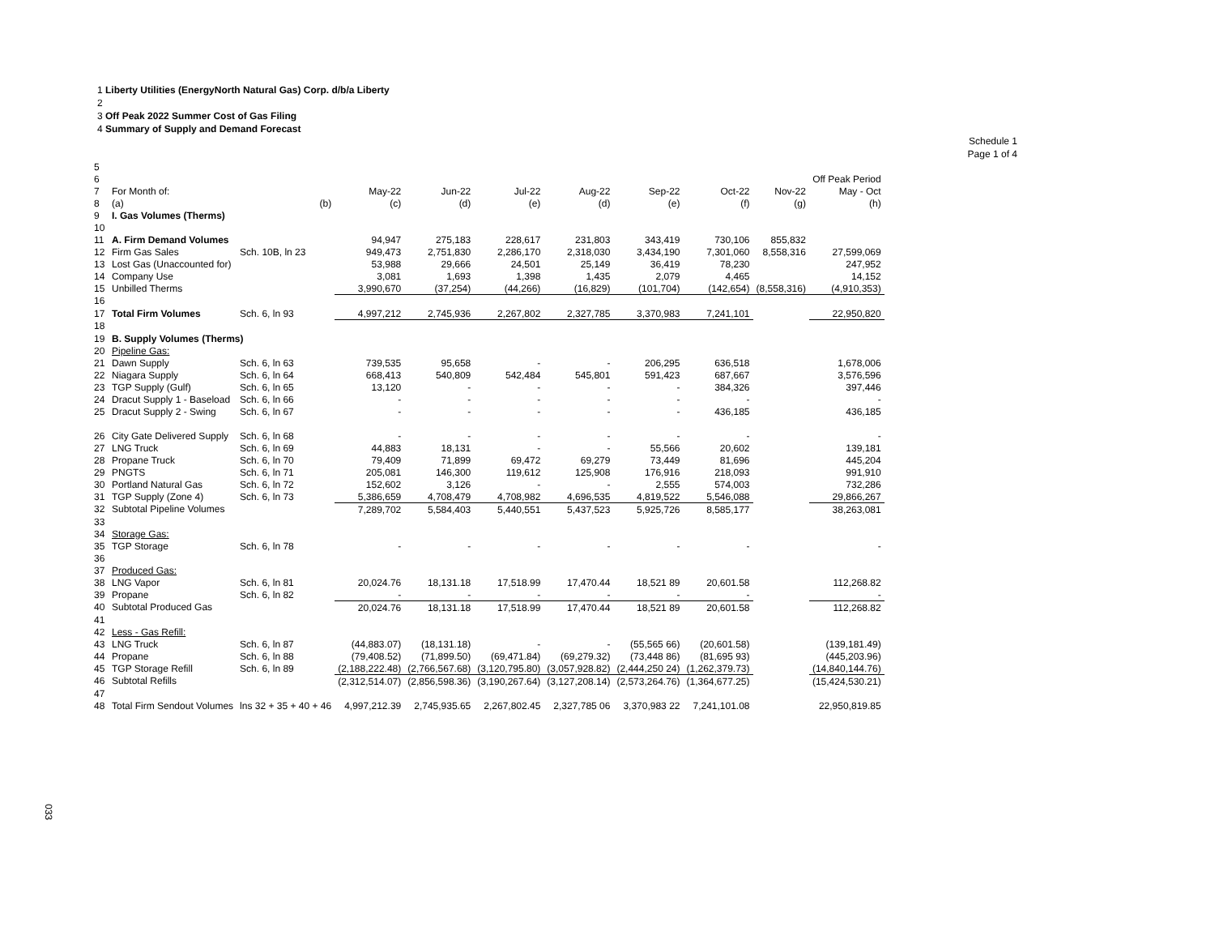1 Liberty Utilities (EnergyNorth Natural Gas) Corp. d/b/a Liberty
2
3 Off Peak 2022 Summer Cost of Gas Filing
4 Summary of Supply and Demand Forecast
Schedule 1
Page 1 of 4
| 5 | | | | | | | | | | |
| 6 | | | | | | | | | | Off Peak Period |
| 7 | For Month of: | | May-22 | Jun-22 | Jul-22 | Aug-22 | Sep-22 | Oct-22 | Nov-22 | May - Oct |
| 8 | (a) | (b) | (c) | (d) | (e) | (d) | (e) | (f) | (g) | (h) |
| 9 | I. Gas Volumes (Therms) | | | | | | | | | |
| 10 | | | | | | | | | | |
| 11 | A. Firm Demand Volumes | | 94,947 | 275,183 | 228,617 | 231,803 | 343,419 | 730,106 | 855,832 | |
| 12 | Firm Gas Sales | Sch. 10B, ln 23 | 949,473 | 2,751,830 | 2,286,170 | 2,318,030 | 3,434,190 | 7,301,060 | 8,558,316 | 27,599,069 |
| 13 | Lost Gas (Unaccounted for) | | 53,988 | 29,666 | 24,501 | 25,149 | 36,419 | 78,230 | | 247,952 |
| 14 | Company Use | | 3,081 | 1,693 | 1,398 | 1,435 | 2,079 | 4,465 | | 14,152 |
| 15 | Unbilled Therms | | 3,990,670 | (37,254) | (44,266) | (16,829) | (101,704) | (142,654) | (8,558,316) | (4,910,353) |
| 16 | | | | | | | | | | |
| 17 | Total Firm Volumes | Sch. 6, ln 93 | 4,997,212 | 2,745,936 | 2,267,802 | 2,327,785 | 3,370,983 | 7,241,101 | | 22,950,820 |
| 18 | | | | | | | | | | |
| 19 | B. Supply Volumes (Therms) | | | | | | | | | |
| 20 | Pipeline Gas: | | | | | | | | | |
| 21 | Dawn Supply | Sch. 6, ln 63 | 739,535 | 95,658 | - | - | 206,295 | 636,518 | | 1,678,006 |
| 22 | Niagara Supply | Sch. 6, ln 64 | 668,413 | 540,809 | 542,484 | 545,801 | 591,423 | 687,667 | | 3,576,596 |
| 23 | TGP Supply (Gulf) | Sch. 6, ln 65 | 13,120 | - | - | - | - | 384,326 | | 397,446 |
| 24 | Dracut Supply 1 - Baseload | Sch. 6, ln 66 | - | - | - | - | - | - | | - |
| 25 | Dracut Supply 2 - Swing | Sch. 6, ln 67 | - | - | - | - | - | 436,185 | | 436,185 |
| 26 | City Gate Delivered Supply | Sch. 6, ln 68 | - | - | - | - | - | - | | - |
| 27 | LNG Truck | Sch. 6, ln 69 | 44,883 | 18,131 | - | - | 55,566 | 20,602 | | 139,181 |
| 28 | Propane Truck | Sch. 6, ln 70 | 79,409 | 71,899 | 69,472 | 69,279 | 73,449 | 81,696 | | 445,204 |
| 29 | PNGTS | Sch. 6, ln 71 | 205,081 | 146,300 | 119,612 | 125,908 | 176,916 | 218,093 | | 991,910 |
| 30 | Portland Natural Gas | Sch. 6, ln 72 | 152,602 | 3,126 | - | - | 2,555 | 574,003 | | 732,286 |
| 31 | TGP Supply (Zone 4) | Sch. 6, ln 73 | 5,386,659 | 4,708,479 | 4,708,982 | 4,696,535 | 4,819,522 | 5,546,088 | | 29,866,267 |
| 32 | Subtotal Pipeline Volumes | | 7,289,702 | 5,584,403 | 5,440,551 | 5,437,523 | 5,925,726 | 8,585,177 | | 38,263,081 |
| 33 | | | | | | | | | | |
| 34 | Storage Gas: | | | | | | | | | |
| 35 | TGP Storage | Sch. 6, ln 78 | - | - | - | - | - | - | | - |
| 36 | | | | | | | | | | |
| 37 | Produced Gas: | | | | | | | | | |
| 38 | LNG Vapor | Sch. 6, ln 81 | 20,024.76 | 18,131.18 | 17,518.99 | 17,470.44 | 18,521 89 | 20,601.58 | | 112,268.82 |
| 39 | Propane | Sch. 6, ln 82 | - | - | - | - | - | - | | - |
| 40 | Subtotal Produced Gas | | 20,024.76 | 18,131.18 | 17,518.99 | 17,470.44 | 18,521 89 | 20,601.58 | | 112,268.82 |
| 41 | | | | | | | | | | |
| 42 | Less - Gas Refill: | | | | | | | | | |
| 43 | LNG Truck | Sch. 6, ln 87 | (44,883.07) | (18,131.18) | - | - | (55,565 66) | (20,601.58) | | (139,181.49) |
| 44 | Propane | Sch. 6, ln 88 | (79,408.52) | (71,899.50) | (69,471.84) | (69,279.32) | (73,448 86) | (81,695 93) | | (445,203.96) |
| 45 | TGP Storage Refill | Sch. 6, ln 89 | (2,188,222.48) | (2,766,567.68) | (3,120,795.80) | (3,057,928.82) | (2,444,250 24) | (1,262,379.73) | | (14,840,144.76) |
| 46 | Subtotal Refills | | (2,312,514.07) | (2,856,598.36) | (3,190,267.64) | (3,127,208.14) | (2,573,264.76) | (1,364,677.25) | | (15,424,530.21) |
| 47 | | | | | | | | | | |
| 48 | Total Firm Sendout Volumes | lns 32 + 35 + 40 + 46 | 4,997,212.39 | 2,745,935.65 | 2,267,802.45 | 2,327,785 06 | 3,370,983 22 | 7,241,101.08 | | 22,950,819.85 |
033